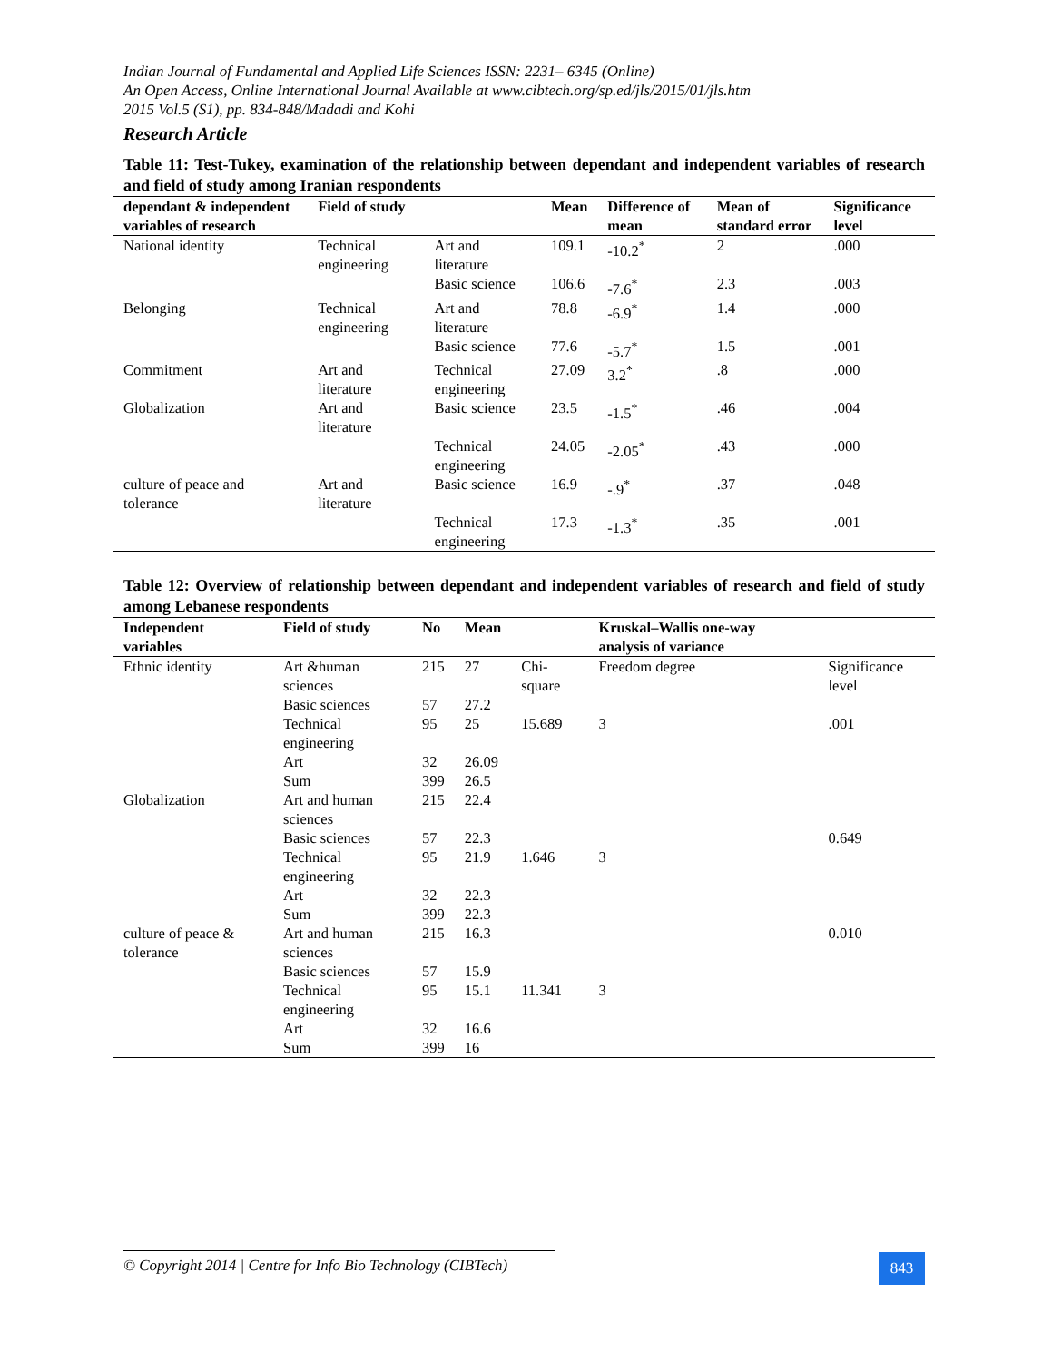Indian Journal of Fundamental and Applied Life Sciences ISSN: 2231– 6345 (Online)
An Open Access, Online International Journal Available at www.cibtech.org/sp.ed/jls/2015/01/jls.htm
2015 Vol.5 (S1), pp. 834-848/Madadi and Kohi
Research Article
Table 11: Test-Tukey, examination of the relationship between dependant and independent variables of research and field of study among Iranian respondents
| dependant & independent variables of research | Field of study | | Mean | Difference of mean | Mean of standard error | Significance level |
| --- | --- | --- | --- | --- | --- | --- |
| National identity | Technical engineering | Art and literature | 109.1 | -10.2<sup>*</sup> | 2 | .000 |
| | | Basic science | 106.6 | -7.6<sup>*</sup> | 2.3 | .003 |
| Belonging | Technical engineering | Art and literature | 78.8 | -6.9<sup>*</sup> | 1.4 | .000 |
| | | Basic science | 77.6 | -5.7<sup>*</sup> | 1.5 | .001 |
| Commitment | Art and literature | Technical engineering | 27.09 | 3.2<sup>*</sup> | .8 | .000 |
| Globalization | Art and literature | Basic science | 23.5 | -1.5<sup>*</sup> | .46 | .004 |
| | | Technical engineering | 24.05 | -2.05<sup>*</sup> | .43 | .000 |
| culture of peace and tolerance | Art and literature | Basic science | 16.9 | -.9<sup>*</sup> | .37 | .048 |
| | | Technical engineering | 17.3 | -1.3<sup>*</sup> | .35 | .001 |
Table 12: Overview of relationship between dependant and independent variables of research and field of study among Lebanese respondents
| Independent variables | Field of study | No | Mean | | Kruskal–Wallis one-way analysis of variance | |
| --- | --- | --- | --- | --- | --- | --- |
| Ethnic identity | Art &human sciences | 215 | 27 | Chi-square | Freedom degree | Significance level |
| | Basic sciences | 57 | 27.2 | | | |
| | Technical engineering | 95 | 25 | 15.689 | 3 | .001 |
| | Art | 32 | 26.09 | | | |
| | Sum | 399 | 26.5 | | | |
| Globalization | Art and human sciences | 215 | 22.4 | | | |
| | Basic sciences | 57 | 22.3 | | | 0.649 |
| | Technical engineering | 95 | 21.9 | 1.646 | 3 | |
| | Art | 32 | 22.3 | | | |
| | Sum | 399 | 22.3 | | | |
| culture of peace & tolerance | Art and human sciences | 215 | 16.3 | | | 0.010 |
| | Basic sciences | 57 | 15.9 | | | |
| | Technical engineering | 95 | 15.1 | 11.341 | 3 | |
| | Art | 32 | 16.6 | | | |
| | Sum | 399 | 16 | | | |
© Copyright 2014 | Centre for Info Bio Technology (CIBTech)
843